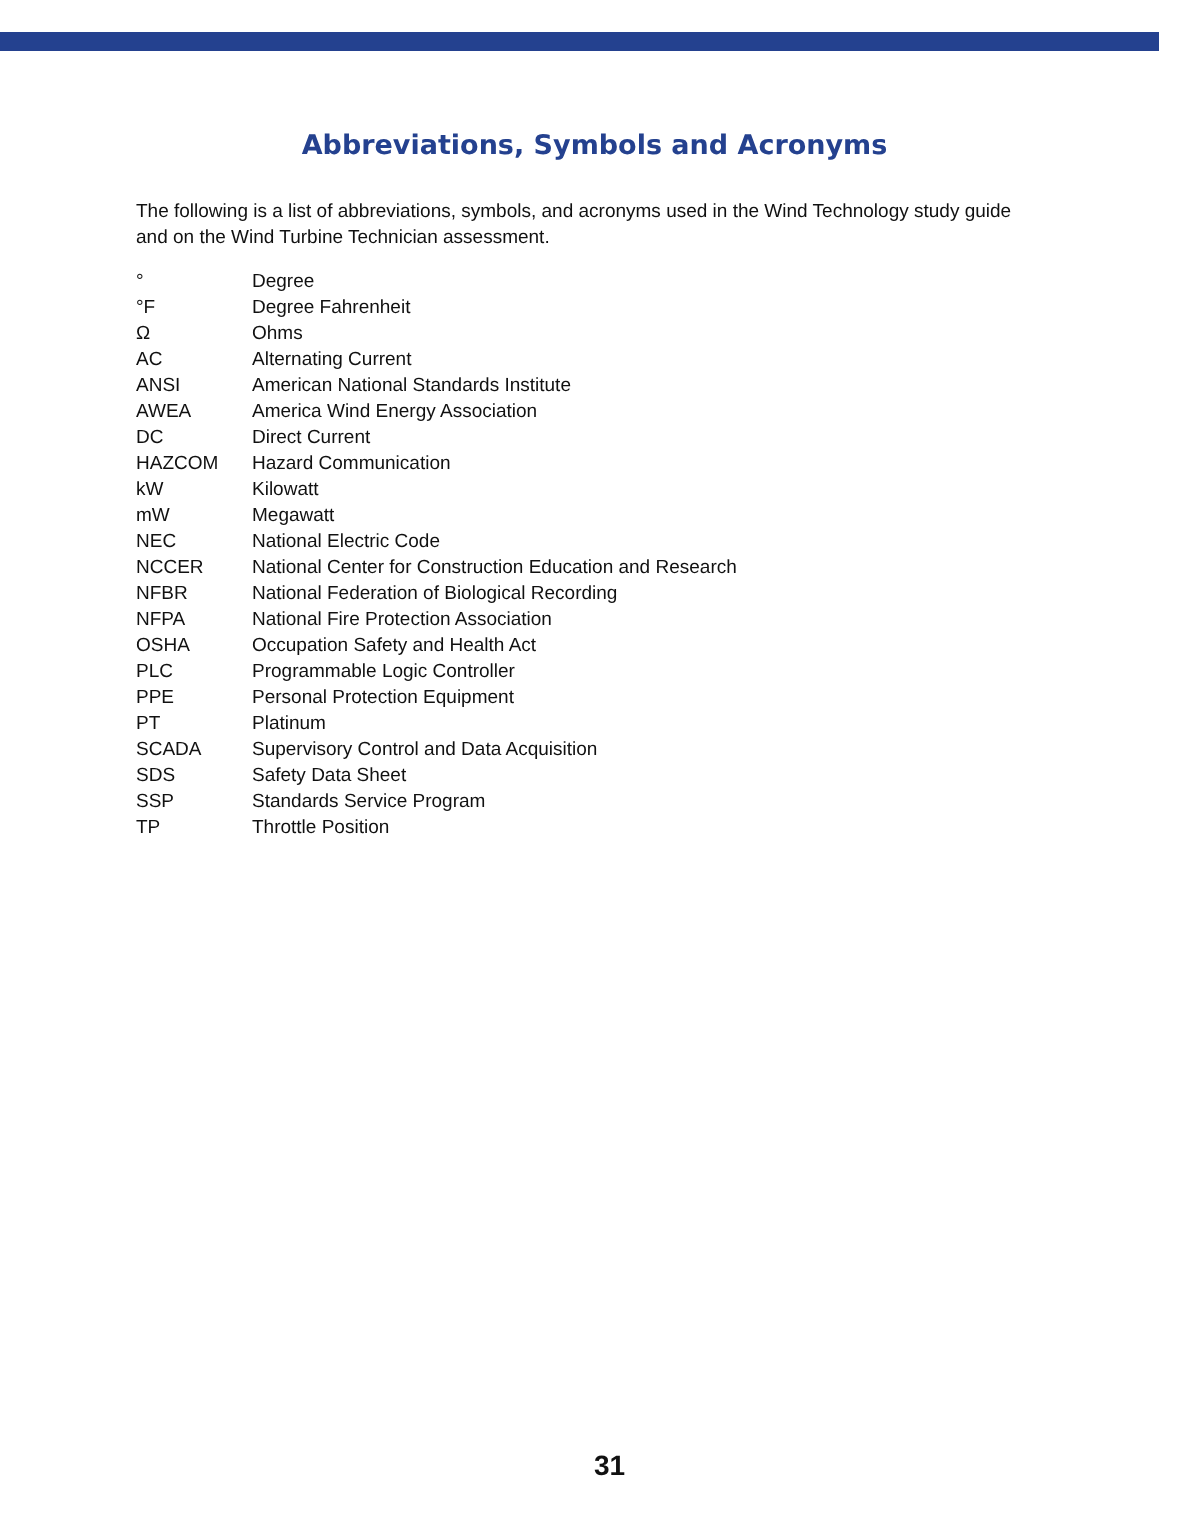Abbreviations, Symbols and Acronyms
The following is a list of abbreviations, symbols, and acronyms used in the Wind Technology study guide and on the Wind Turbine Technician assessment.
| ° | Degree |
| °F | Degree Fahrenheit |
| Ω | Ohms |
| AC | Alternating Current |
| ANSI | American National Standards Institute |
| AWEA | America Wind Energy Association |
| DC | Direct Current |
| HAZCOM | Hazard Communication |
| kW | Kilowatt |
| mW | Megawatt |
| NEC | National Electric Code |
| NCCER | National Center for Construction Education and Research |
| NFBR | National Federation of Biological Recording |
| NFPA | National Fire Protection Association |
| OSHA | Occupation Safety and Health Act |
| PLC | Programmable Logic Controller |
| PPE | Personal Protection Equipment |
| PT | Platinum |
| SCADA | Supervisory Control and Data Acquisition |
| SDS | Safety Data Sheet |
| SSP | Standards Service Program |
| TP | Throttle Position |
31